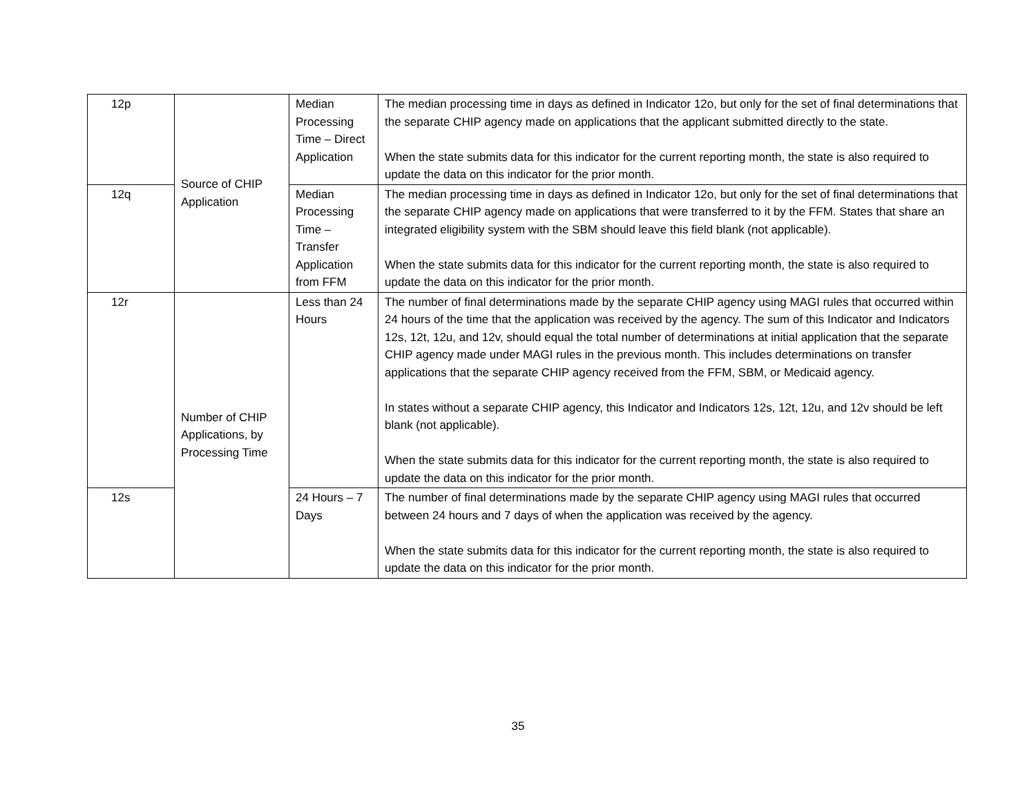| 12p | Source of CHIP Application | Median Processing Time – Direct Application | The median processing time in days as defined in Indicator 12o, but only for the set of final determinations that the separate CHIP agency made on applications that the applicant submitted directly to the state. When the state submits data for this indicator for the current reporting month, the state is also required to update the data on this indicator for the prior month. |
| 12q | | Median Processing Time – Transfer Application from FFM | The median processing time in days as defined in Indicator 12o, but only for the set of final determinations that the separate CHIP agency made on applications that were transferred to it by the FFM. States that share an integrated eligibility system with the SBM should leave this field blank (not applicable). When the state submits data for this indicator for the current reporting month, the state is also required to update the data on this indicator for the prior month. |
| 12r | Number of CHIP Applications, by Processing Time | Less than 24 Hours | The number of final determinations made by the separate CHIP agency using MAGI rules that occurred within 24 hours of the time that the application was received by the agency. The sum of this Indicator and Indicators 12s, 12t, 12u, and 12v, should equal the total number of determinations at initial application that the separate CHIP agency made under MAGI rules in the previous month. This includes determinations on transfer applications that the separate CHIP agency received from the FFM, SBM, or Medicaid agency. In states without a separate CHIP agency, this Indicator and Indicators 12s, 12t, 12u, and 12v should be left blank (not applicable). When the state submits data for this indicator for the current reporting month, the state is also required to update the data on this indicator for the prior month. |
| 12s | | 24 Hours – 7 Days | The number of final determinations made by the separate CHIP agency using MAGI rules that occurred between 24 hours and 7 days of when the application was received by the agency. When the state submits data for this indicator for the current reporting month, the state is also required to update the data on this indicator for the prior month. |
35